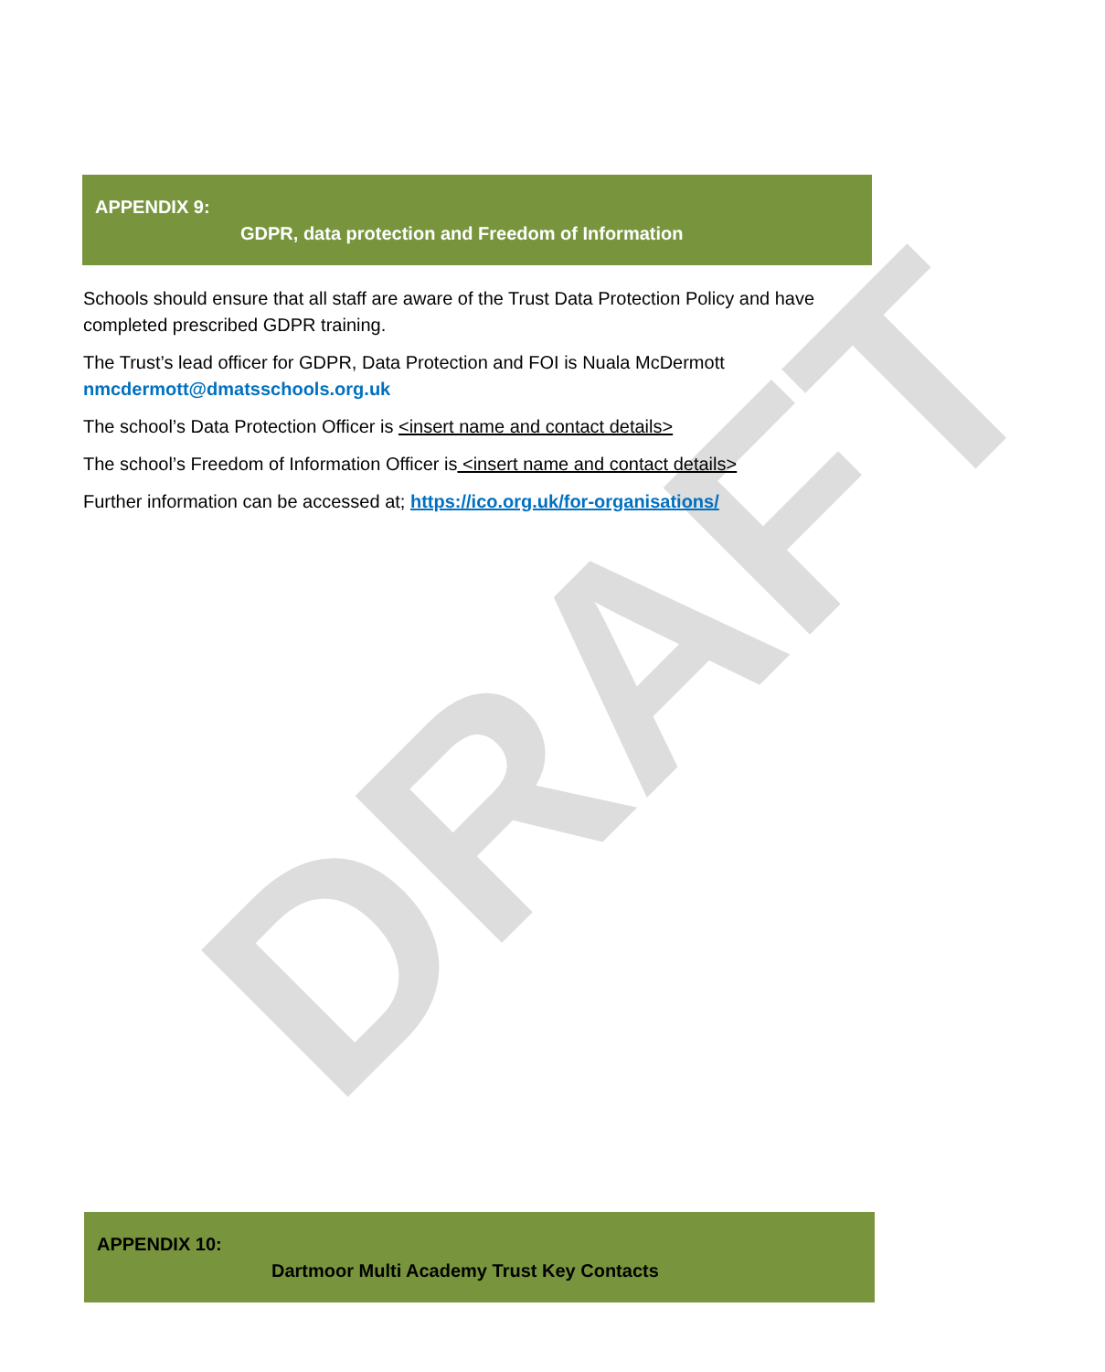DRAFT
APPENDIX 9:
GDPR, data protection and Freedom of Information
Schools should ensure that all staff are aware of the Trust Data Protection Policy and have completed prescribed GDPR training.
The Trust’s lead officer for GDPR, Data Protection and FOI is Nuala McDermott nmcdermott@dmatsschools.org.uk
The school’s Data Protection Officer is <insert name and contact details>
The school’s Freedom of Information Officer is <insert name and contact details>
Further information can be accessed at; https://ico.org.uk/for-organisations/
APPENDIX 10:
Dartmoor Multi Academy Trust Key Contacts